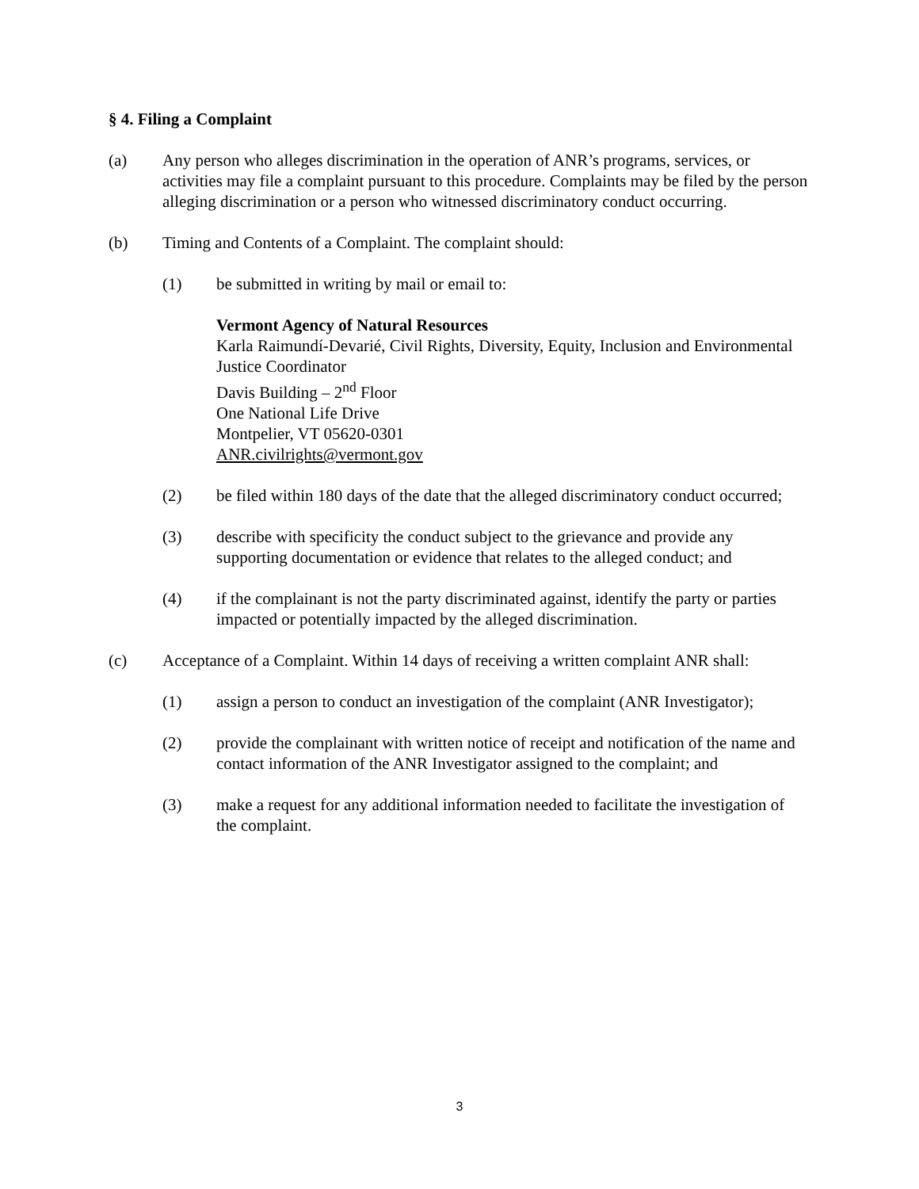§ 4. Filing a Complaint
(a) Any person who alleges discrimination in the operation of ANR’s programs, services, or activities may file a complaint pursuant to this procedure. Complaints may be filed by the person alleging discrimination or a person who witnessed discriminatory conduct occurring.
(b) Timing and Contents of a Complaint. The complaint should:
(1) be submitted in writing by mail or email to:
Vermont Agency of Natural Resources
Karla Raimundí-Devarié, Civil Rights, Diversity, Equity, Inclusion and Environmental Justice Coordinator
Davis Building – 2<sup>nd</sup> Floor
One National Life Drive
Montpelier, VT 05620-0301
ANR.civilrights@vermont.gov
(2) be filed within 180 days of the date that the alleged discriminatory conduct occurred;
(3) describe with specificity the conduct subject to the grievance and provide any supporting documentation or evidence that relates to the alleged conduct; and
(4) if the complainant is not the party discriminated against, identify the party or parties impacted or potentially impacted by the alleged discrimination.
(c) Acceptance of a Complaint. Within 14 days of receiving a written complaint ANR shall:
(1) assign a person to conduct an investigation of the complaint (ANR Investigator);
(2) provide the complainant with written notice of receipt and notification of the name and contact information of the ANR Investigator assigned to the complaint; and
(3) make a request for any additional information needed to facilitate the investigation of the complaint.
3